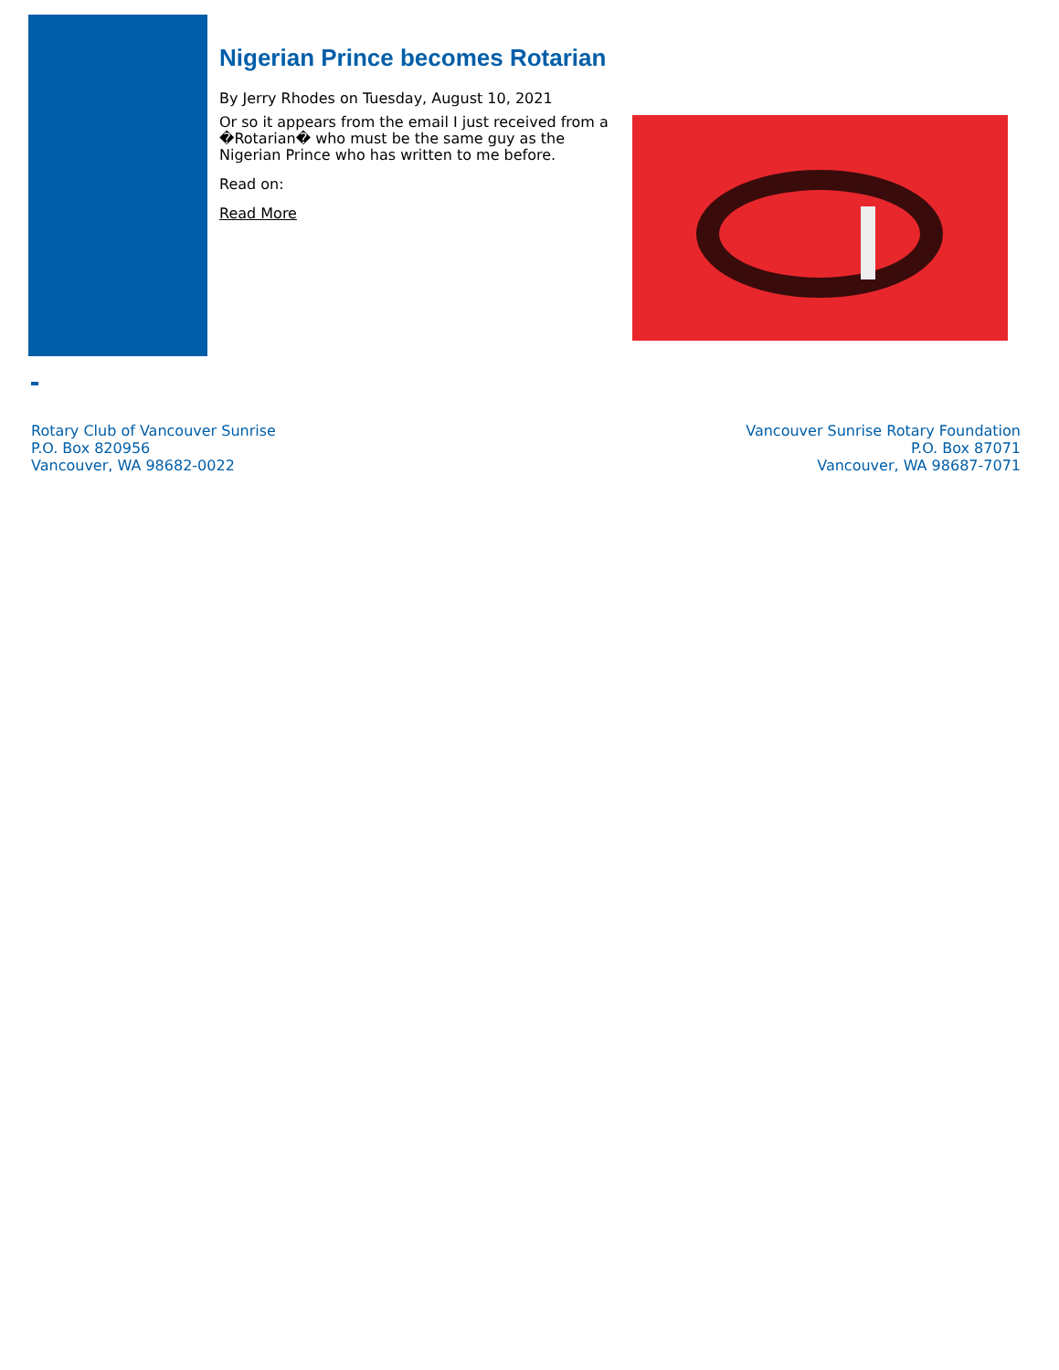Nigerian Prince becomes Rotarian
By Jerry Rhodes on Tuesday, August 10, 2021
Or so it appears from the email I just received from a �Rotarian� who must be the same guy as the Nigerian Prince who has written to me before.
Read on:
Read More
Rotary Club of Vancouver Sunrise
P.O. Box 820956
Vancouver, WA 98682-0022
Vancouver Sunrise Rotary Foundation
P.O. Box 87071
Vancouver, WA 98687-7071